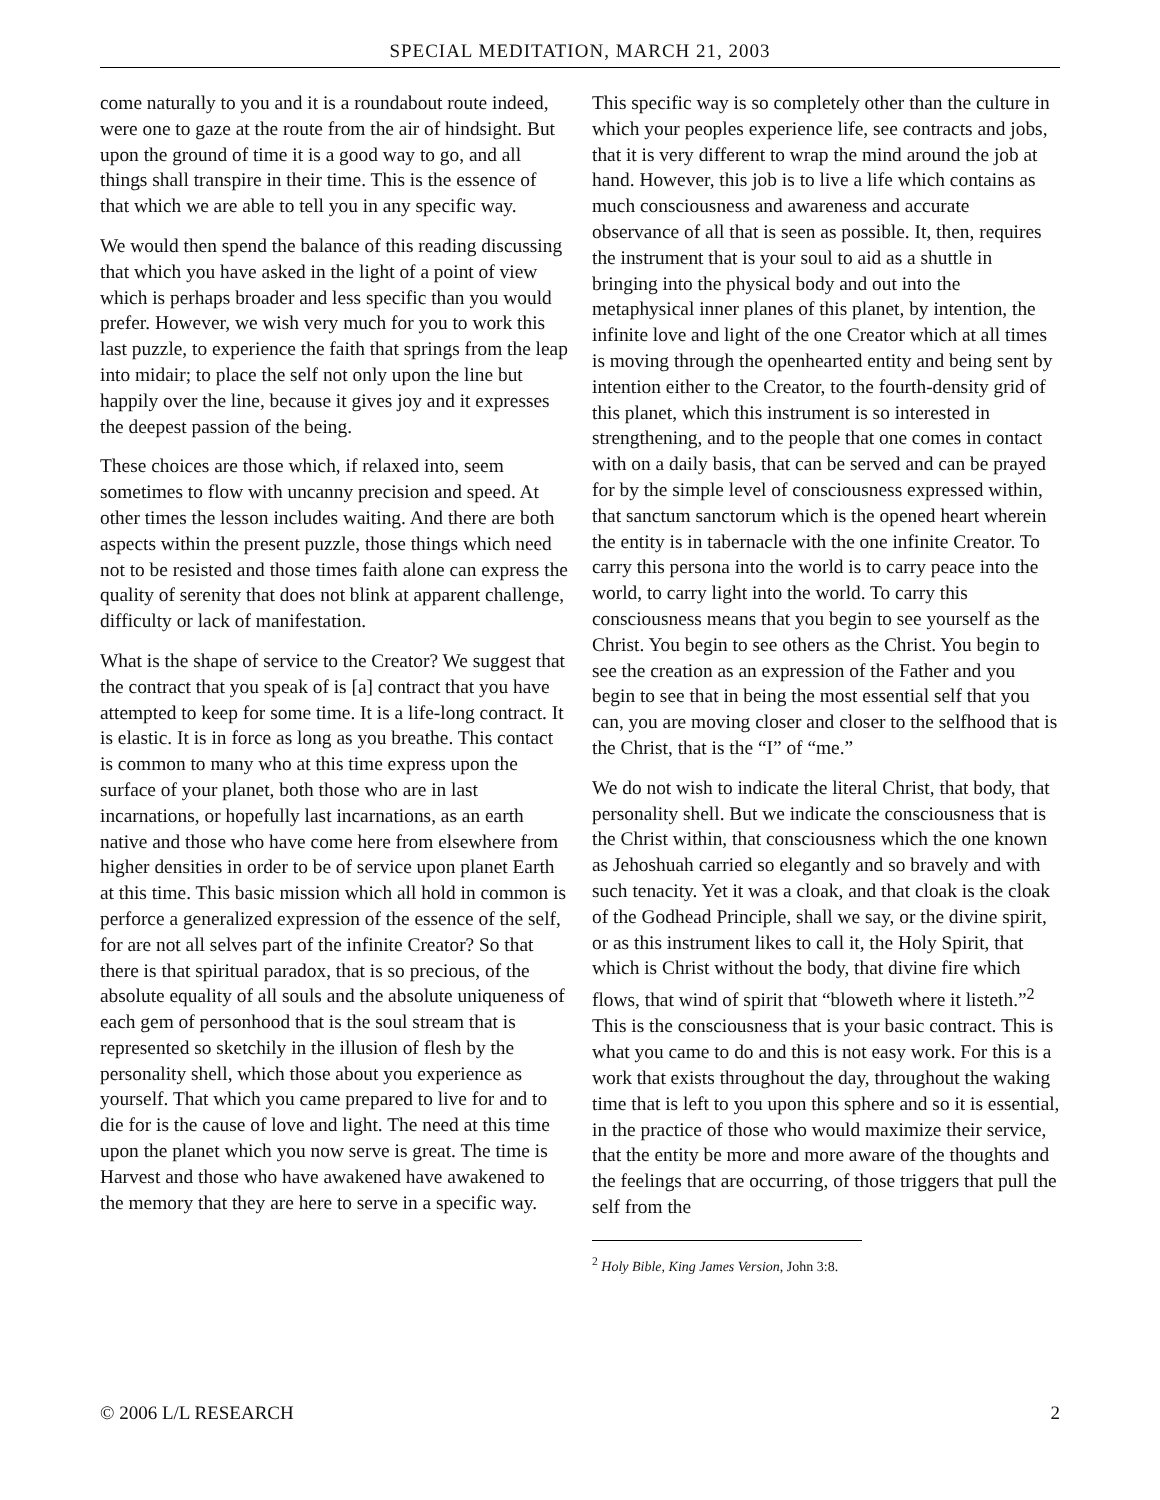SPECIAL MEDITATION, MARCH 21, 2003
come naturally to you and it is a roundabout route indeed, were one to gaze at the route from the air of hindsight. But upon the ground of time it is a good way to go, and all things shall transpire in their time. This is the essence of that which we are able to tell you in any specific way.
We would then spend the balance of this reading discussing that which you have asked in the light of a point of view which is perhaps broader and less specific than you would prefer. However, we wish very much for you to work this last puzzle, to experience the faith that springs from the leap into midair; to place the self not only upon the line but happily over the line, because it gives joy and it expresses the deepest passion of the being.
These choices are those which, if relaxed into, seem sometimes to flow with uncanny precision and speed. At other times the lesson includes waiting. And there are both aspects within the present puzzle, those things which need not to be resisted and those times faith alone can express the quality of serenity that does not blink at apparent challenge, difficulty or lack of manifestation.
What is the shape of service to the Creator? We suggest that the contract that you speak of is [a] contract that you have attempted to keep for some time. It is a life-long contract. It is elastic. It is in force as long as you breathe. This contact is common to many who at this time express upon the surface of your planet, both those who are in last incarnations, or hopefully last incarnations, as an earth native and those who have come here from elsewhere from higher densities in order to be of service upon planet Earth at this time. This basic mission which all hold in common is perforce a generalized expression of the essence of the self, for are not all selves part of the infinite Creator? So that there is that spiritual paradox, that is so precious, of the absolute equality of all souls and the absolute uniqueness of each gem of personhood that is the soul stream that is represented so sketchily in the illusion of flesh by the personality shell, which those about you experience as yourself. That which you came prepared to live for and to die for is the cause of love and light. The need at this time upon the planet which you now serve is great. The time is Harvest and those who have awakened have awakened to the memory that they are here to serve in a specific way.
This specific way is so completely other than the culture in which your peoples experience life, see contracts and jobs, that it is very different to wrap the mind around the job at hand. However, this job is to live a life which contains as much consciousness and awareness and accurate observance of all that is seen as possible. It, then, requires the instrument that is your soul to aid as a shuttle in bringing into the physical body and out into the metaphysical inner planes of this planet, by intention, the infinite love and light of the one Creator which at all times is moving through the openhearted entity and being sent by intention either to the Creator, to the fourth-density grid of this planet, which this instrument is so interested in strengthening, and to the people that one comes in contact with on a daily basis, that can be served and can be prayed for by the simple level of consciousness expressed within, that sanctum sanctorum which is the opened heart wherein the entity is in tabernacle with the one infinite Creator. To carry this persona into the world is to carry peace into the world, to carry light into the world. To carry this consciousness means that you begin to see yourself as the Christ. You begin to see others as the Christ. You begin to see the creation as an expression of the Father and you begin to see that in being the most essential self that you can, you are moving closer and closer to the selfhood that is the Christ, that is the “I” of “me.”
We do not wish to indicate the literal Christ, that body, that personality shell. But we indicate the consciousness that is the Christ within, that consciousness which the one known as Jehoshuah carried so elegantly and so bravely and with such tenacity. Yet it was a cloak, and that cloak is the cloak of the Godhead Principle, shall we say, or the divine spirit, or as this instrument likes to call it, the Holy Spirit, that which is Christ without the body, that divine fire which flows, that wind of spirit that “bloweth where it listeth.”<sup>2</sup> This is the consciousness that is your basic contract. This is what you came to do and this is not easy work. For this is a work that exists throughout the day, throughout the waking time that is left to you upon this sphere and so it is essential, in the practice of those who would maximize their service, that the entity be more and more aware of the thoughts and the feelings that are occurring, of those triggers that pull the self from the
<sup>2</sup> Holy Bible, King James Version, John 3:8.
© 2006 L/L RESEARCH 2